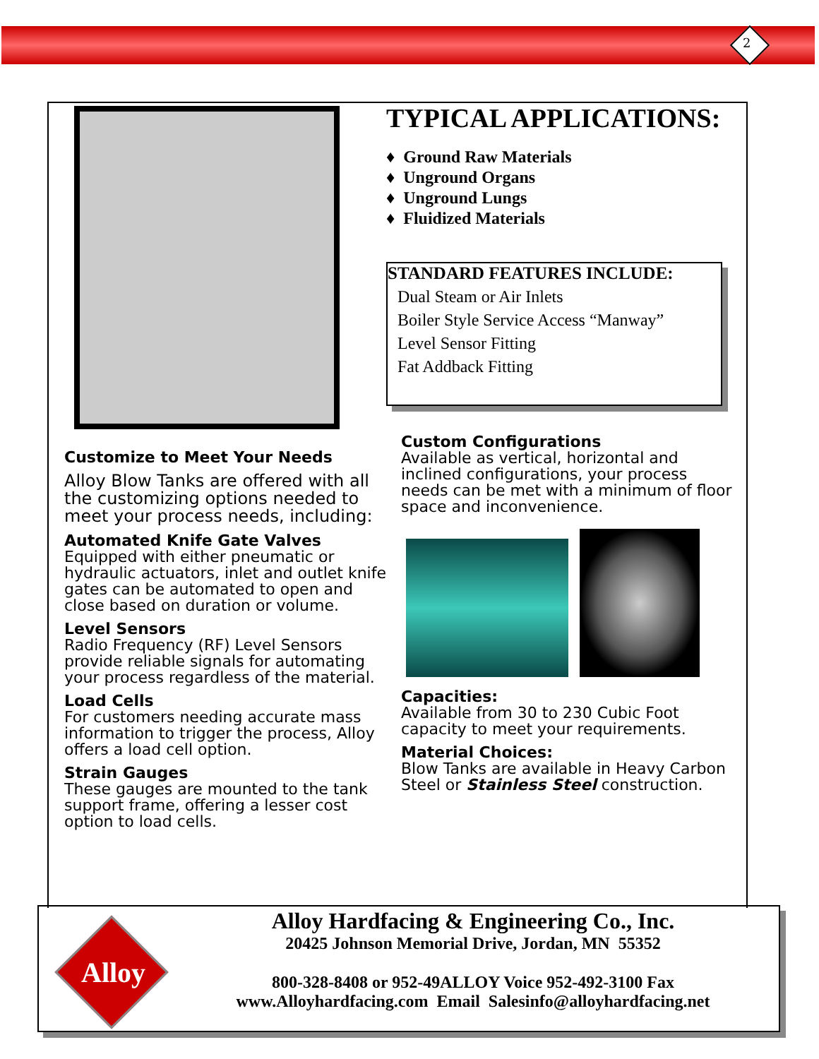2
TYPICAL APPLICATIONS:
♦ Ground Raw Materials
♦ Unground Organs
♦ Unground Lungs
♦ Fluidized Materials
STANDARD FEATURES INCLUDE:
Dual Steam or Air Inlets
Boiler Style Service Access “Manway”
Level Sensor Fitting
Fat Addback Fitting
Customize to Meet Your Needs
Alloy Blow Tanks are offered with all the customizing options needed to meet your process needs, including:
Automated Knife Gate Valves
Equipped with either pneumatic or hydraulic actuators, inlet and outlet knife gates can be automated to open and close based on duration or volume.
Level Sensors
Radio Frequency (RF) Level Sensors provide reliable signals for automating your process regardless of the material.
Load Cells
For customers needing accurate mass information to trigger the process, Alloy offers a load cell option.
Strain Gauges
These gauges are mounted to the tank support frame, offering a lesser cost option to load cells.
Custom Configurations
Available as vertical, horizontal and inclined configurations, your process needs can be met with a minimum of floor space and inconvenience.
Capacities:
Available from 30 to 230 Cubic Foot capacity to meet your requirements.
Material Choices:
Blow Tanks are available in Heavy Carbon Steel or Stainless Steel construction.
Alloy
Alloy Hardfacing & Engineering Co., Inc.
20425 Johnson Memorial Drive, Jordan, MN 55352
800-328-8408 or 952-49ALLOY Voice 952-492-3100 Fax
www.Alloyhardfacing.com Email Salesinfo@alloyhardfacing.net